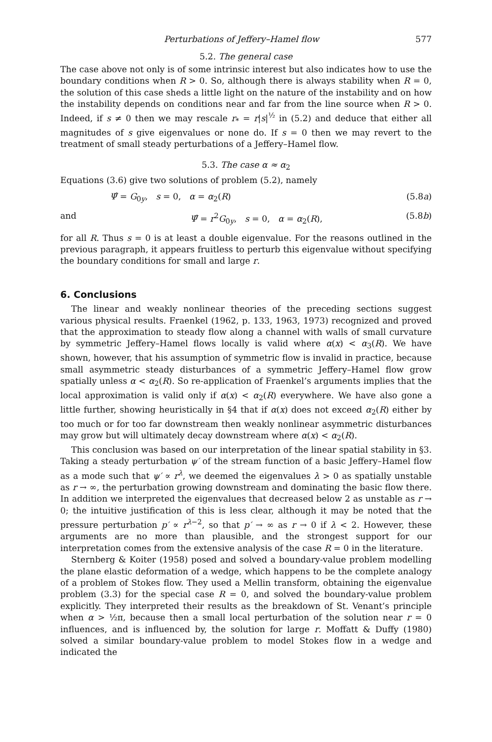Perturbations of Jeffery–Hamel flow 577
5.2. The general case
The case above not only is of some intrinsic interest but also indicates how to use the boundary conditions when R > 0. So, although there is always stability when R = 0, the solution of this case sheds a little light on the nature of the instability and on how the instability depends on conditions near and far from the line source when R > 0. Indeed, if s ≠ 0 then we may rescale r<sub>*</sub> = r|s|<sup>½</sup> in (5.2) and deduce that either all magnitudes of s give eigenvalues or none do. If s = 0 then we may revert to the treatment of small steady perturbations of a Jeffery–Hamel flow.
5.3. The case α ≈ α<sub>2</sub>
Equations (3.6) give two solutions of problem (5.2), namely
Ψ̂ = G<sub>0y</sub>, s = 0, α = α<sub>2</sub>(R) (5.8a)
and Ψ̂ = r<sup>2</sup>G<sub>0y</sub>, s = 0, α = α<sub>2</sub>(R), (5.8b)
for all R. Thus s = 0 is at least a double eigenvalue. For the reasons outlined in the previous paragraph, it appears fruitless to perturb this eigenvalue without specifying the boundary conditions for small and large r.
6. Conclusions
The linear and weakly nonlinear theories of the preceding sections suggest various physical results. Fraenkel (1962, p. 133, 1963, 1973) recognized and proved that the approximation to steady flow along a channel with walls of small curvature by symmetric Jeffery–Hamel flows locally is valid where α(x) < α<sub>3</sub>(R). We have shown, however, that his assumption of symmetric flow is invalid in practice, because small asymmetric steady disturbances of a symmetric Jeffery–Hamel flow grow spatially unless α < α<sub>2</sub>(R). So re-application of Fraenkel’s arguments implies that the local approximation is valid only if α(x) < α<sub>2</sub>(R) everywhere. We have also gone a little further, showing heuristically in §4 that if α(x) does not exceed α<sub>2</sub>(R) either by too much or for too far downstream then weakly nonlinear asymmetric disturbances may grow but will ultimately decay downstream where α(x) < α<sub>2</sub>(R).
This conclusion was based on our interpretation of the linear spatial stability in §3. Taking a steady perturbation ψ′ of the stream function of a basic Jeffery–Hamel flow as a mode such that ψ′ ∝ r<sup>λ</sup>, we deemed the eigenvalues λ > 0 as spatially unstable as r → ∞, the perturbation growing downstream and dominating the basic flow there. In addition we interpreted the eigenvalues that decreased below 2 as unstable as r → 0; the intuitive justification of this is less clear, although it may be noted that the pressure perturbation p′ ∝ r<sup>λ−2</sup>, so that p′ → ∞ as r → 0 if λ < 2. However, these arguments are no more than plausible, and the strongest support for our interpretation comes from the extensive analysis of the case R = 0 in the literature.
Sternberg & Koiter (1958) posed and solved a boundary-value problem modelling the plane elastic deformation of a wedge, which happens to be the complete analogy of a problem of Stokes flow. They used a Mellin transform, obtaining the eigenvalue problem (3.3) for the special case R = 0, and solved the boundary-value problem explicitly. They interpreted their results as the breakdown of St. Venant’s principle when α > ½π, because then a small local perturbation of the solution near r = 0 influences, and is influenced by, the solution for large r. Moffatt & Duffy (1980) solved a similar boundary-value problem to model Stokes flow in a wedge and indicated the